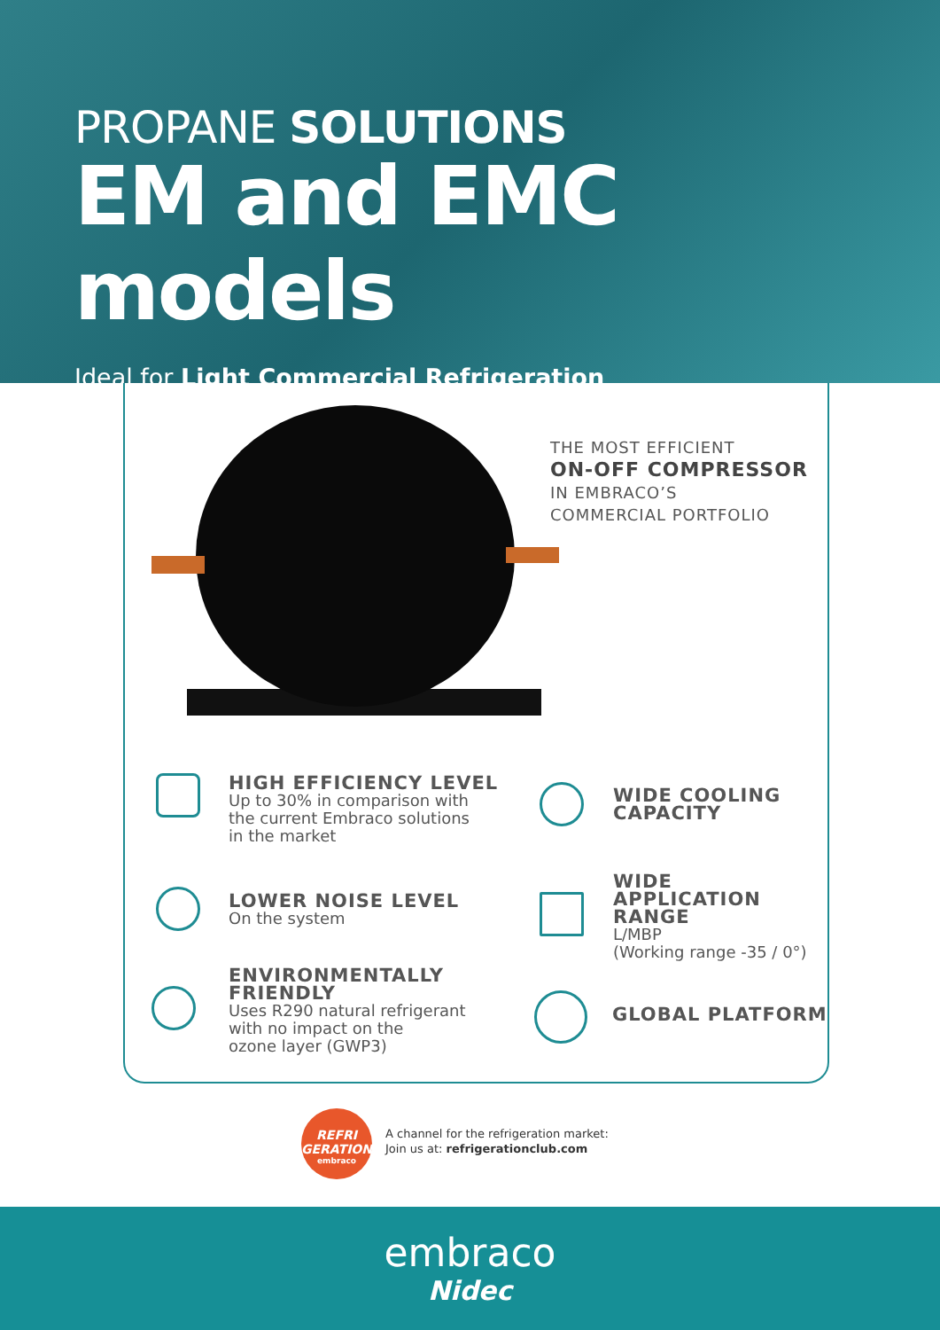PROPANE SOLUTIONS
EM and EMC models
Ideal for Light Commercial Refrigeration
THE MOST EFFICIENT
ON-OFF COMPRESSOR
IN EMBRACO’S
COMMERCIAL PORTFOLIO
HIGH EFFICIENCY LEVEL
Up to 30% in comparison with
the current Embraco solutions
in the market
LOWER NOISE LEVEL
On the system
ENVIRONMENTALLY
FRIENDLY
Uses R290 natural refrigerant
with no impact on the
ozone layer (GWP3)
WIDE COOLING
CAPACITY
WIDE
APPLICATION
RANGE
L/MBP
(Working range -35 / 0°)
GLOBAL PLATFORM
REFRI
GERATION
embraco
A channel for the refrigeration market:
Join us at: refrigerationclub.com
embraco
Nidec